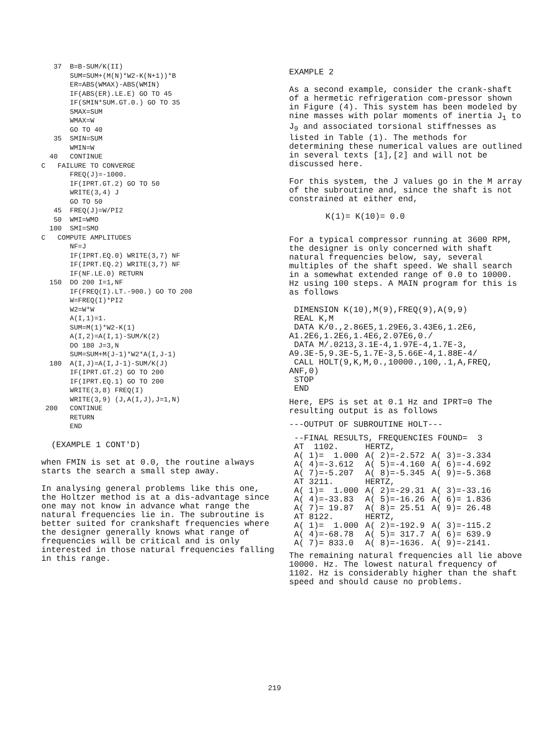37  B=B-SUM/K(II)
       SUM=SUM+(M(N)*W2-K(N+1))*B
       ER=ABS(WMAX)-ABS(WMIN)
       IF(ABS(ER).LE.E) GO TO 45
       IF(SMIN*SUM.GT.0.) GO TO 35
       SMAX=SUM
       WMAX=W
       GO TO 40
   35  SMIN=SUM
       WMIN=W
  40   CONTINUE
C   FAILURE TO CONVERGE
       FREQ(J)=-1000.
       IF(IPRT.GT.2) GO TO 50
       WRITE(3,4) J
       GO TO 50
   45  FREQ(J)=W/PI2
   50  WMI=WMO
  100  SMI=SMO
C   COMPUTE AMPLITUDES
       NF=J
       IF(IPRT.EQ.0) WRITE(3,7) NF
       IF(IPRT.EQ.2) WRITE(3,7) NF
       IF(NF.LE.0) RETURN
  150  DO 200 I=1,NF
       IF(FREQ(I).LT.-900.) GO TO 200
       W=FREQ(I)*PI2
       W2=W*W
       A(I,1)=1.
       SUM=M(1)*W2-K(1)
       A(I,2)=A(I,1)-SUM/K(2)
       DO 180 J=3,N
       SUM=SUM+M(J-1)*W2*A(I,J-1)
  180  A(I,J)=A(I,J-1)-SUM/K(J)
       IF(IPRT.GT.2) GO TO 200
       IF(IPRT.EQ.1) GO TO 200
       WRITE(3,8) FREQ(I)
       WRITE(3,9) (J,A(I,J),J=1,N)
 200   CONTINUE
       RETURN
       END
(EXAMPLE 1 CONT'D)
when FMIN is set at 0.0, the routine always starts the search a small step away.
In analysing general problems like this one, the Holtzer method is at a dis-advantage since one may not know in advance what range the natural frequencies lie in. The subroutine is better suited for crankshaft frequencies where the designer generally knows what range of frequencies will be critical and is only interested in those natural frequencies falling in this range.
EXAMPLE 2
As a second example, consider the crank-shaft of a hermetic refrigeration com-pressor shown in Figure (4). This system has been modeled by nine masses with polar moments of inertia J<sub>1</sub> to J<sub>9</sub> and associated torsional stiffnesses as listed in Table (1). The methods for determining these numerical values are outlined in several texts [1],[2] and will not be discussed here.
For this system, the J values go in the M array of the subroutine and, since the shaft is not constrained at either end,
K(1)= K(10)= 0.0
For a typical compressor running at 3600 RPM, the designer is only concerned with shaft natural frequencies below, say, several multiples of the shaft speed. We shall search in a somewhat extended range of 0.0 to 10000. Hz using 100 steps. A MAIN program for this is as follows
 DIMENSION K(10),M(9),FREQ(9),A(9,9)
 REAL K,M
 DATA K/0.,2.86E5,1.29E6,3.43E6,1.2E6,
A1.2E6,1.2E6,1.4E6,2.07E6,0./
 DATA M/.0213,3.1E-4,1.97E-4,1.7E-3,
A9.3E-5,9.3E-5,1.7E-3,5.66E-4,1.88E-4/
 CALL HOLT(9,K,M,0.,10000.,100,.1,A,FREQ,
ANF,0)
 STOP
 END
Here, EPS is set at 0.1 Hz and IPRT=0 The resulting output is as follows
---OUTPUT OF SUBROUTINE HOLT---
| --FINAL RESULTS, FREQUENCIES FOUND= 3 | | |
| AT 1102. | HERTZ, | |
| A( 1)= 1.000 | A( 2)=-2.572 | A( 3)=-3.334 |
| A( 4)=-3.612 | A( 5)=-4.160 | A( 6)=-4.692 |
| A( 7)=-5.207 | A( 8)=-5.345 | A( 9)=-5.368 |
| AT 3211. | HERTZ, | |
| A( 1)= 1.000 | A( 2)=-29.31 | A( 3)=-33.16 |
| A( 4)=-33.83 | A( 5)=-16.26 | A( 6)= 1.836 |
| A( 7)= 19.87 | A( 8)= 25.51 | A( 9)= 26.48 |
| AT 8122. | HERTZ, | |
| A( 1)= 1.000 | A( 2)=-192.9 | A( 3)=-115.2 |
| A( 4)=-68.78 | A( 5)= 317.7 | A( 6)= 639.9 |
| A( 7)= 833.0 | A( 8)=-1636. | A( 9)=-2141. |
The remaining natural frequencies all lie above 10000. Hz. The lowest natural frequency of 1102. Hz is considerably higher than the shaft speed and should cause no problems.
219